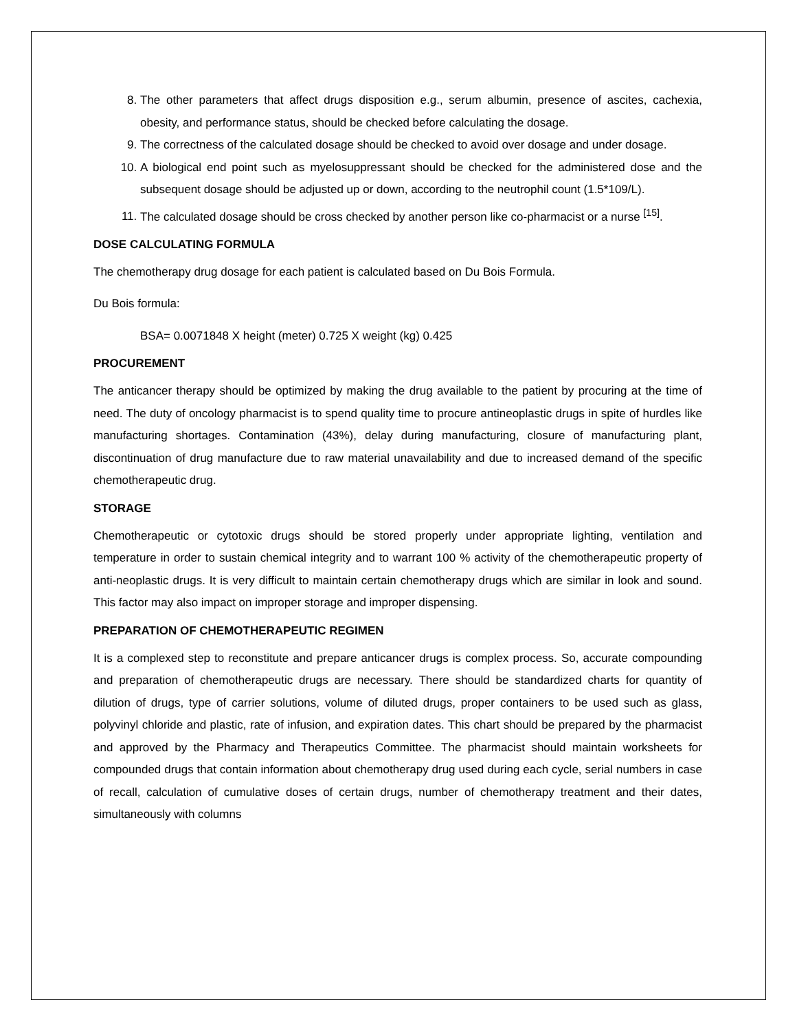8. The other parameters that affect drugs disposition e.g., serum albumin, presence of ascites, cachexia, obesity, and performance status, should be checked before calculating the dosage.
9. The correctness of the calculated dosage should be checked to avoid over dosage and under dosage.
10. A biological end point such as myelosuppressant should be checked for the administered dose and the subsequent dosage should be adjusted up or down, according to the neutrophil count (1.5*109/L).
11. The calculated dosage should be cross checked by another person like co-pharmacist or a nurse <sup>[15]</sup>.
DOSE CALCULATING FORMULA
The chemotherapy drug dosage for each patient is calculated based on Du Bois Formula.
Du Bois formula:
BSA= 0.0071848 X height (meter) 0.725 X weight (kg) 0.425
PROCUREMENT
The anticancer therapy should be optimized by making the drug available to the patient by procuring at the time of need. The duty of oncology pharmacist is to spend quality time to procure antineoplastic drugs in spite of hurdles like manufacturing shortages. Contamination (43%), delay during manufacturing, closure of manufacturing plant, discontinuation of drug manufacture due to raw material unavailability and due to increased demand of the specific chemotherapeutic drug.
STORAGE
Chemotherapeutic or cytotoxic drugs should be stored properly under appropriate lighting, ventilation and temperature in order to sustain chemical integrity and to warrant 100 % activity of the chemotherapeutic property of anti-neoplastic drugs. It is very difficult to maintain certain chemotherapy drugs which are similar in look and sound. This factor may also impact on improper storage and improper dispensing.
PREPARATION OF CHEMOTHERAPEUTIC REGIMEN
It is a complexed step to reconstitute and prepare anticancer drugs is complex process. So, accurate compounding and preparation of chemotherapeutic drugs are necessary. There should be standardized charts for quantity of dilution of drugs, type of carrier solutions, volume of diluted drugs, proper containers to be used such as glass, polyvinyl chloride and plastic, rate of infusion, and expiration dates. This chart should be prepared by the pharmacist and approved by the Pharmacy and Therapeutics Committee. The pharmacist should maintain worksheets for compounded drugs that contain information about chemotherapy drug used during each cycle, serial numbers in case of recall, calculation of cumulative doses of certain drugs, number of chemotherapy treatment and their dates, simultaneously with columns